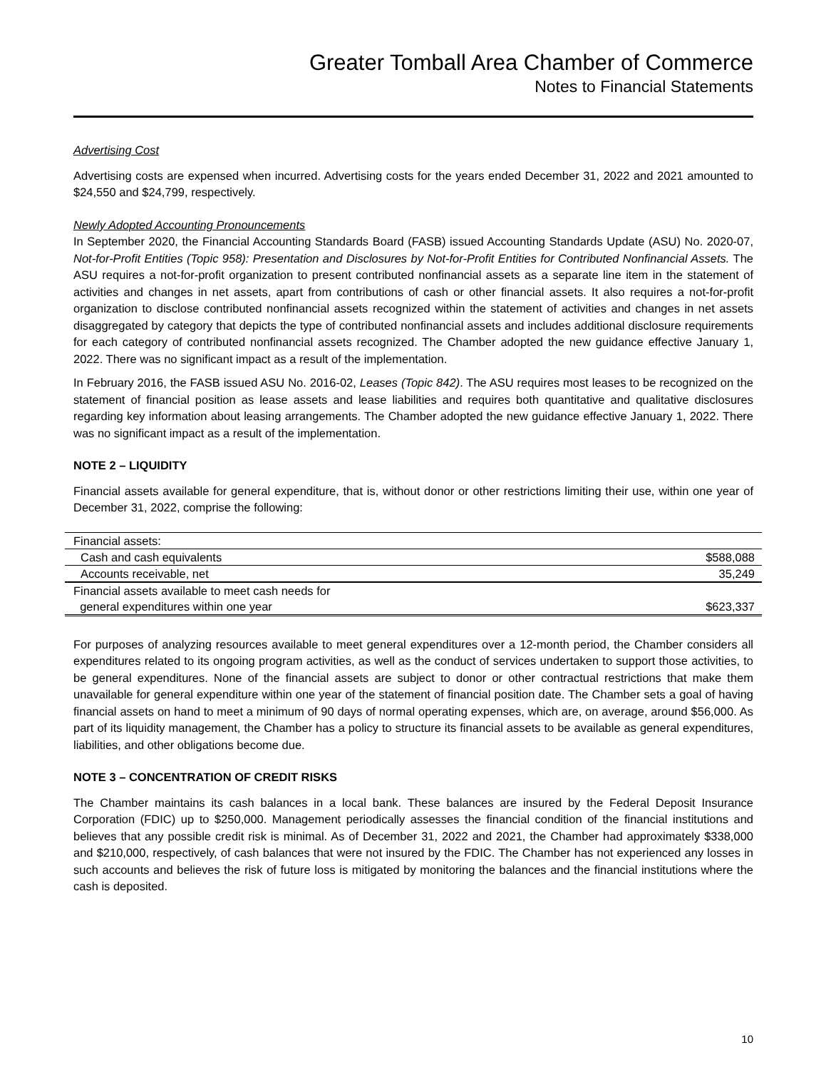Greater Tomball Area Chamber of Commerce
Notes to Financial Statements
Advertising Cost
Advertising costs are expensed when incurred. Advertising costs for the years ended December 31, 2022 and 2021 amounted to $24,550 and $24,799, respectively.
Newly Adopted Accounting Pronouncements
In September 2020, the Financial Accounting Standards Board (FASB) issued Accounting Standards Update (ASU) No. 2020-07, Not-for-Profit Entities (Topic 958): Presentation and Disclosures by Not-for-Profit Entities for Contributed Nonfinancial Assets. The ASU requires a not-for-profit organization to present contributed nonfinancial assets as a separate line item in the statement of activities and changes in net assets, apart from contributions of cash or other financial assets. It also requires a not-for-profit organization to disclose contributed nonfinancial assets recognized within the statement of activities and changes in net assets disaggregated by category that depicts the type of contributed nonfinancial assets and includes additional disclosure requirements for each category of contributed nonfinancial assets recognized. The Chamber adopted the new guidance effective January 1, 2022. There was no significant impact as a result of the implementation.
In February 2016, the FASB issued ASU No. 2016-02, Leases (Topic 842). The ASU requires most leases to be recognized on the statement of financial position as lease assets and lease liabilities and requires both quantitative and qualitative disclosures regarding key information about leasing arrangements. The Chamber adopted the new guidance effective January 1, 2022. There was no significant impact as a result of the implementation.
NOTE 2 – LIQUIDITY
Financial assets available for general expenditure, that is, without donor or other restrictions limiting their use, within one year of December 31, 2022, comprise the following:
| Financial assets: | |
| Cash and cash equivalents | $588,088 |
| Accounts receivable, net | 35,249 |
| Financial assets available to meet cash needs for general expenditures within one year | $623,337 |
For purposes of analyzing resources available to meet general expenditures over a 12-month period, the Chamber considers all expenditures related to its ongoing program activities, as well as the conduct of services undertaken to support those activities, to be general expenditures. None of the financial assets are subject to donor or other contractual restrictions that make them unavailable for general expenditure within one year of the statement of financial position date. The Chamber sets a goal of having financial assets on hand to meet a minimum of 90 days of normal operating expenses, which are, on average, around $56,000. As part of its liquidity management, the Chamber has a policy to structure its financial assets to be available as general expenditures, liabilities, and other obligations become due.
NOTE 3 – CONCENTRATION OF CREDIT RISKS
The Chamber maintains its cash balances in a local bank. These balances are insured by the Federal Deposit Insurance Corporation (FDIC) up to $250,000. Management periodically assesses the financial condition of the financial institutions and believes that any possible credit risk is minimal. As of December 31, 2022 and 2021, the Chamber had approximately $338,000 and $210,000, respectively, of cash balances that were not insured by the FDIC. The Chamber has not experienced any losses in such accounts and believes the risk of future loss is mitigated by monitoring the balances and the financial institutions where the cash is deposited.
10